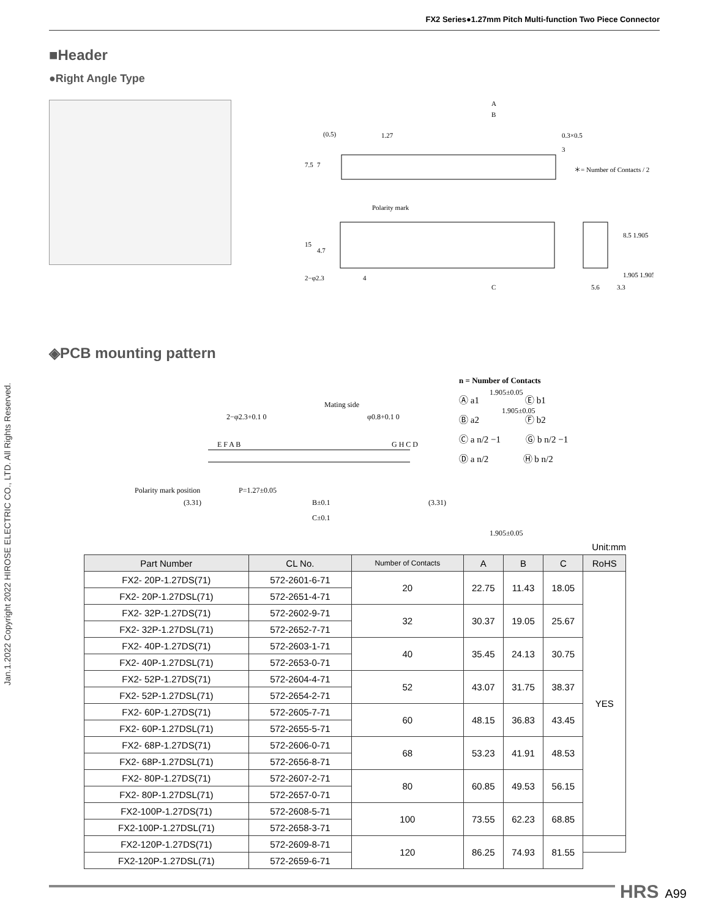FX2 Series●1.27mm Pitch Multi-function Two Piece Connector
Jan.1.2022 Copyright 2022 HIROSE ELECTRIC CO., LTD. All Rights Reserved.
■Header
●Right Angle Type
A
B
1.27
0.3×0.5
＊= Number of Contacts / 2
Polarity mark
2−φ2.3
4
C
7.5
7
15
4.7
5.6
3.3
8.5 1.905
1.905 1.905
(0.5)
3
◈PCB mounting pattern
Mating side
2−φ2.3+0.1 0
φ0.8+0.1 0
Polarity mark position
(3.31)
P=1.27±0.05
B±0.1
(3.31)
C±0.1
1.905±0.05
1.905±0.05
1.905±0.05
E F A B
G H C D
n = Number of Contacts
Ⓐ a1 Ⓔ b1
Ⓑ a2 Ⓕ b2
Ⓒ a n/2 −1 Ⓖ b n/2 −1
Ⓓ a n/2 Ⓗ b n/2
Unit:mm
| Part Number | CL No. | Number of Contacts | A | B | C | RoHS |
| --- | --- | --- | --- | --- | --- | --- |
| FX2- 20P-1.27DS(71) | 572-2601-6-71 | 20 | 22.75 | 11.43 | 18.05 | YES |
| FX2- 20P-1.27DSL(71) | 572-2651-4-71 | | | | | |
| FX2- 32P-1.27DS(71) | 572-2602-9-71 | 32 | 30.37 | 19.05 | 25.67 | |
| FX2- 32P-1.27DSL(71) | 572-2652-7-71 | | | | | |
| FX2- 40P-1.27DS(71) | 572-2603-1-71 | 40 | 35.45 | 24.13 | 30.75 | |
| FX2- 40P-1.27DSL(71) | 572-2653-0-71 | | | | | |
| FX2- 52P-1.27DS(71) | 572-2604-4-71 | 52 | 43.07 | 31.75 | 38.37 | |
| FX2- 52P-1.27DSL(71) | 572-2654-2-71 | | | | | |
| FX2- 60P-1.27DS(71) | 572-2605-7-71 | 60 | 48.15 | 36.83 | 43.45 | |
| FX2- 60P-1.27DSL(71) | 572-2655-5-71 | | | | | |
| FX2- 68P-1.27DS(71) | 572-2606-0-71 | 68 | 53.23 | 41.91 | 48.53 | |
| FX2- 68P-1.27DSL(71) | 572-2656-8-71 | | | | | |
| FX2- 80P-1.27DS(71) | 572-2607-2-71 | 80 | 60.85 | 49.53 | 56.15 | |
| FX2- 80P-1.27DSL(71) | 572-2657-0-71 | | | | | |
| FX2-100P-1.27DS(71) | 572-2608-5-71 | 100 | 73.55 | 62.23 | 68.85 | |
| FX2-100P-1.27DSL(71) | 572-2658-3-71 | | | | | |
| FX2-120P-1.27DS(71) | 572-2609-8-71 | 120 | 86.25 | 74.93 | 81.55 | |
| FX2-120P-1.27DSL(71) | 572-2659-6-71 | | | | | |
HRS A99